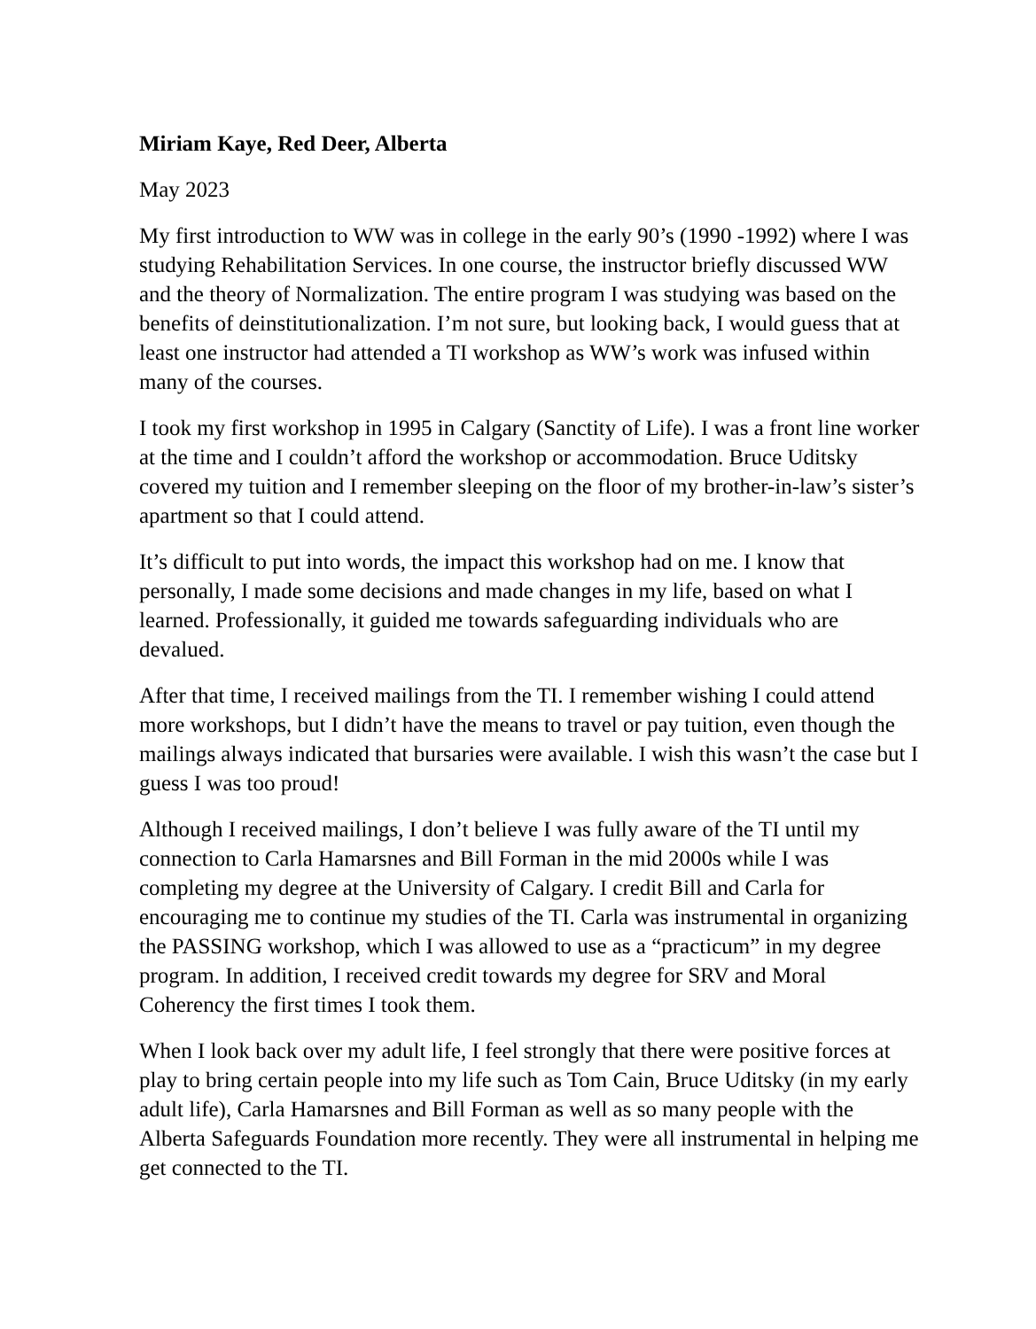Miriam Kaye, Red Deer, Alberta
May 2023
My first introduction to WW was in college in the early 90’s (1990 -1992) where I was studying Rehabilitation Services. In one course, the instructor briefly discussed WW and the theory of Normalization. The entire program I was studying was based on the benefits of deinstitutionalization. I’m not sure, but looking back, I would guess that at least one instructor had attended a TI workshop as WW’s work was infused within many of the courses.
I took my first workshop in 1995 in Calgary (Sanctity of Life). I was a front line worker at the time and I couldn’t afford the workshop or accommodation. Bruce Uditsky covered my tuition and I remember sleeping on the floor of my brother-in-law’s sister’s apartment so that I could attend.
It’s difficult to put into words, the impact this workshop had on me. I know that personally, I made some decisions and made changes in my life, based on what I learned. Professionally, it guided me towards safeguarding individuals who are devalued.
After that time, I received mailings from the TI. I remember wishing I could attend more workshops, but I didn’t have the means to travel or pay tuition, even though the mailings always indicated that bursaries were available. I wish this wasn’t the case but I guess I was too proud!
Although I received mailings, I don’t believe I was fully aware of the TI until my connection to Carla Hamarsnes and Bill Forman in the mid 2000s while I was completing my degree at the University of Calgary. I credit Bill and Carla for encouraging me to continue my studies of the TI. Carla was instrumental in organizing the PASSING workshop, which I was allowed to use as a “practicum” in my degree program. In addition, I received credit towards my degree for SRV and Moral Coherency the first times I took them.
When I look back over my adult life, I feel strongly that there were positive forces at play to bring certain people into my life such as Tom Cain, Bruce Uditsky (in my early adult life), Carla Hamarsnes and Bill Forman as well as so many people with the Alberta Safeguards Foundation more recently. They were all instrumental in helping me get connected to the TI.